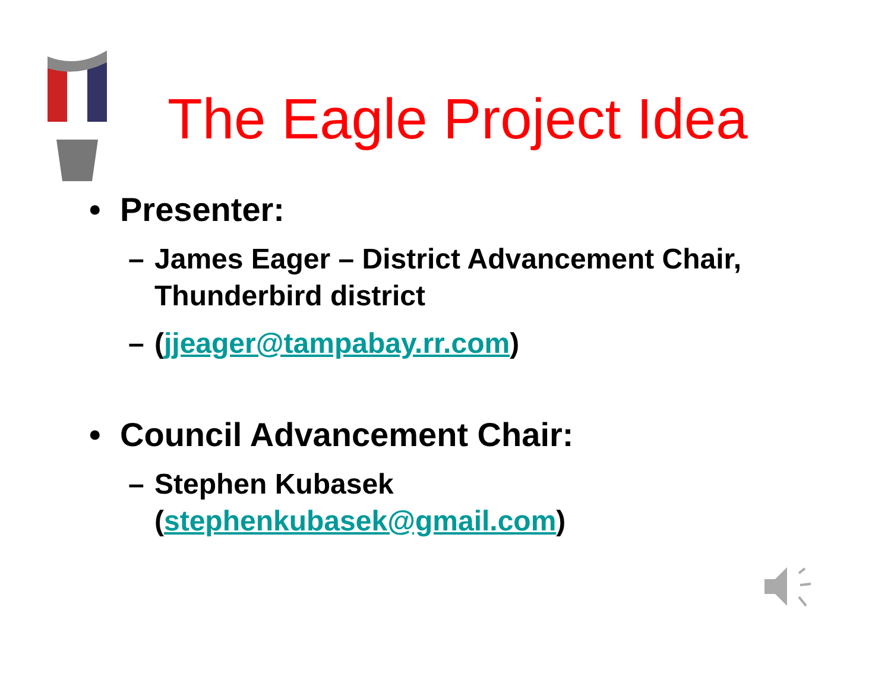The Eagle Project Idea
• Presenter:
– James Eager – District Advancement Chair, Thunderbird district
– (jjeager@tampabay.rr.com)
• Council Advancement Chair:
– Stephen Kubasek
(stephenkubasek@gmail.com)